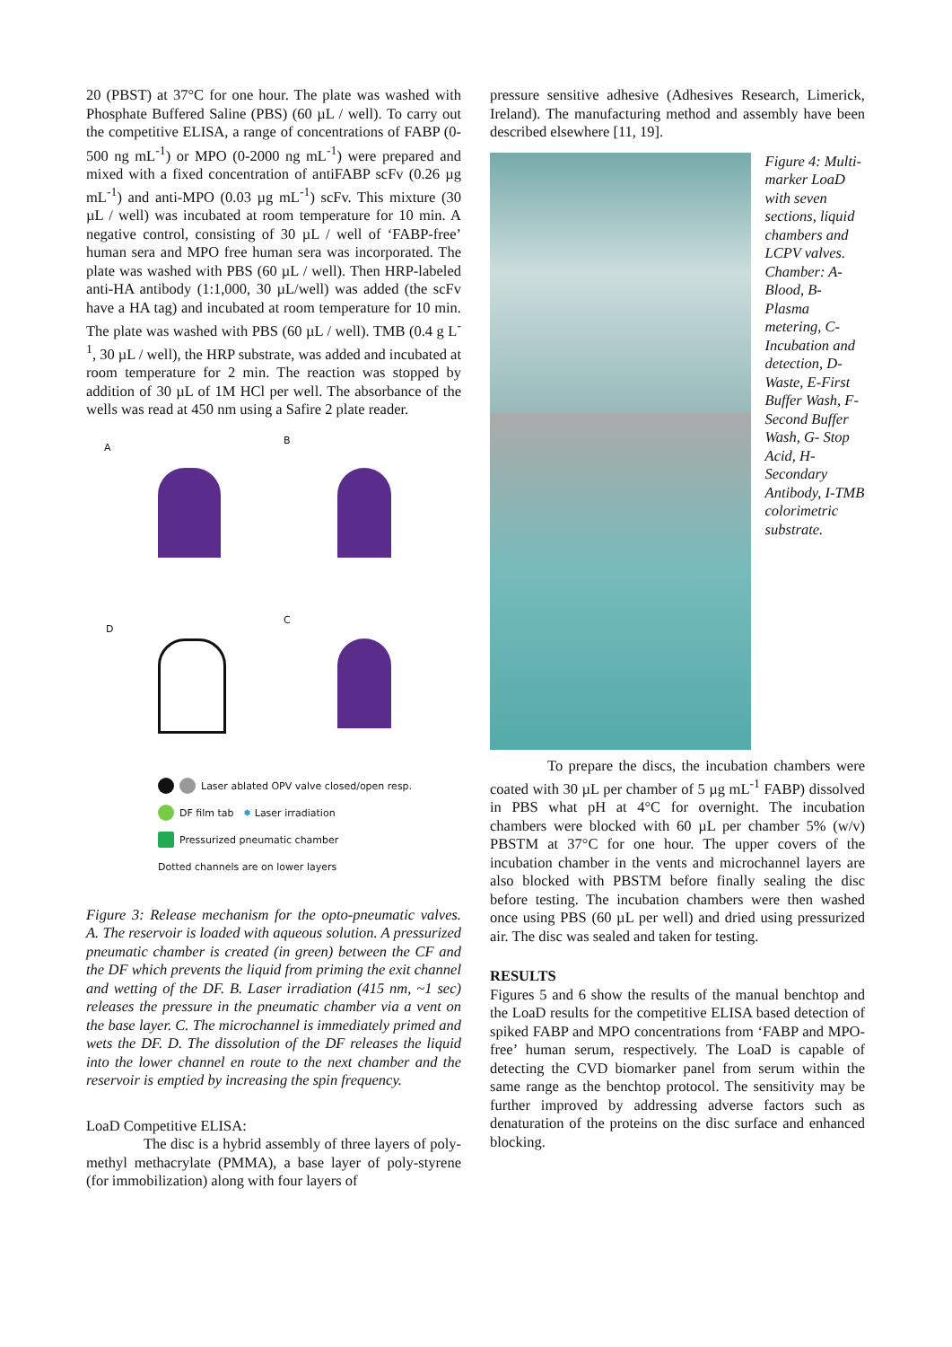20 (PBST) at 37°C for one hour. The plate was washed with Phosphate Buffered Saline (PBS) (60 µL / well). To carry out the competitive ELISA, a range of concentrations of FABP (0-500 ng mL<sup>-1</sup>) or MPO (0-2000 ng mL<sup>-1</sup>) were prepared and mixed with a fixed concentration of antiFABP scFv (0.26 µg mL<sup>-1</sup>) and anti-MPO (0.03 µg mL<sup>-1</sup>) scFv. This mixture (30 µL / well) was incubated at room temperature for 10 min. A negative control, consisting of 30 µL / well of ‘FABP-free’ human sera and MPO free human sera was incorporated. The plate was washed with PBS (60 µL / well). Then HRP-labeled anti-HA antibody (1:1,000, 30 µL/well) was added (the scFv have a HA tag) and incubated at room temperature for 10 min. The plate was washed with PBS (60 µL / well). TMB (0.4 g L<sup>-1</sup>, 30 µL / well), the HRP substrate, was added and incubated at room temperature for 2 min. The reaction was stopped by addition of 30 µL of 1M HCl per well. The absorbance of the wells was read at 450 nm using a Safire 2 plate reader.
A
B
D
C
Laser ablated OPV valve closed/open resp.
DF film tab ✹ Laser irradiation
Pressurized pneumatic chamber
Dotted channels are on lower layers
Figure 3: Release mechanism for the opto-pneumatic valves. A. The reservoir is loaded with aqueous solution. A pressurized pneumatic chamber is created (in green) between the CF and the DF which prevents the liquid from priming the exit channel and wetting of the DF. B. Laser irradiation (415 nm, ~1 sec) releases the pressure in the pneumatic chamber via a vent on the base layer. C. The microchannel is immediately primed and wets the DF. D. The dissolution of the DF releases the liquid into the lower channel en route to the next chamber and the reservoir is emptied by increasing the spin frequency.
LoaD Competitive ELISA:
The disc is a hybrid assembly of three layers of poly-methyl methacrylate (PMMA), a base layer of poly-styrene (for immobilization) along with four layers of
pressure sensitive adhesive (Adhesives Research, Limerick, Ireland). The manufacturing method and assembly have been described elsewhere [11, 19].
Figure 4: Multi-marker LoaD with seven sections, liquid chambers and LCPV valves. Chamber: A-Blood, B-Plasma metering, C-Incubation and detection, D-Waste, E-First Buffer Wash, F-Second Buffer Wash, G- Stop Acid, H-Secondary Antibody, I-TMB colorimetric substrate.
To prepare the discs, the incubation chambers were coated with 30 µL per chamber of 5 µg mL<sup>-1</sup> FABP) dissolved in PBS what pH at 4°C for overnight. The incubation chambers were blocked with 60 µL per chamber 5% (w/v) PBSTM at 37°C for one hour. The upper covers of the incubation chamber in the vents and microchannel layers are also blocked with PBSTM before finally sealing the disc before testing. The incubation chambers were then washed once using PBS (60 µL per well) and dried using pressurized air. The disc was sealed and taken for testing.
RESULTS
Figures 5 and 6 show the results of the manual benchtop and the LoaD results for the competitive ELISA based detection of spiked FABP and MPO concentrations from ‘FABP and MPO-free’ human serum, respectively. The LoaD is capable of detecting the CVD biomarker panel from serum within the same range as the benchtop protocol. The sensitivity may be further improved by addressing adverse factors such as denaturation of the proteins on the disc surface and enhanced blocking.